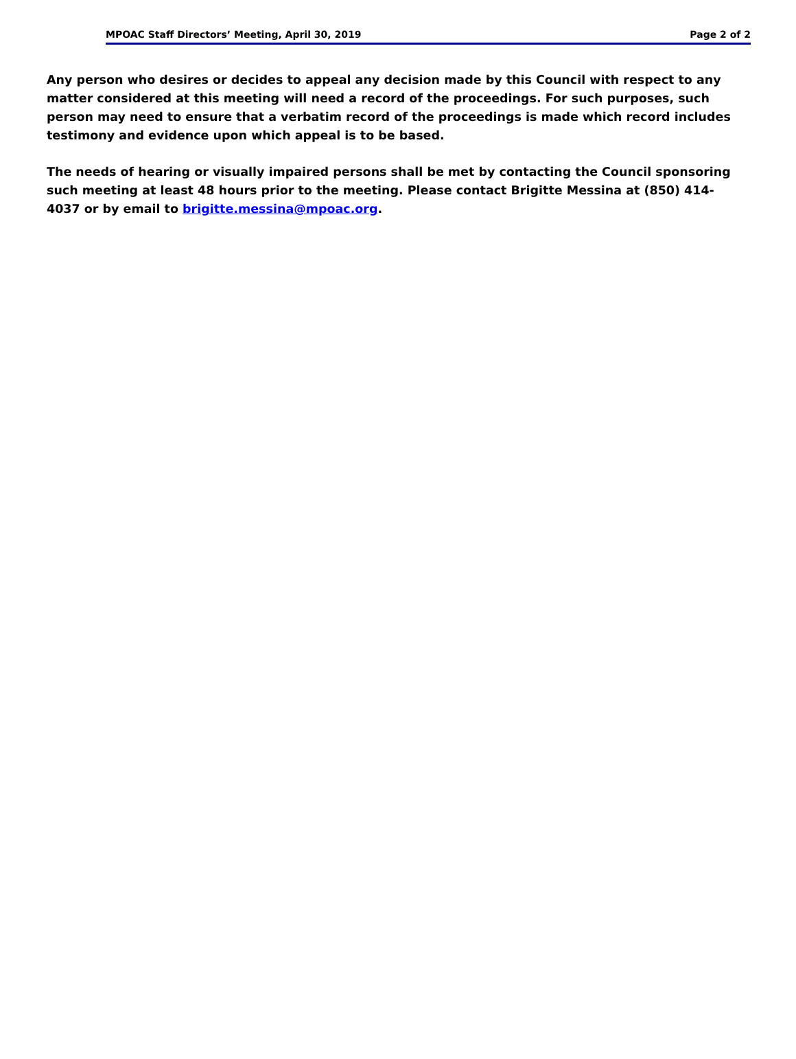MPOAC Staff Directors’ Meeting, April 30, 2019 Page 2 of 2
Any person who desires or decides to appeal any decision made by this Council with respect to any matter considered at this meeting will need a record of the proceedings. For such purposes, such person may need to ensure that a verbatim record of the proceedings is made which record includes testimony and evidence upon which appeal is to be based.
The needs of hearing or visually impaired persons shall be met by contacting the Council sponsoring such meeting at least 48 hours prior to the meeting. Please contact Brigitte Messina at (850) 414-4037 or by email to brigitte.messina@mpoac.org.